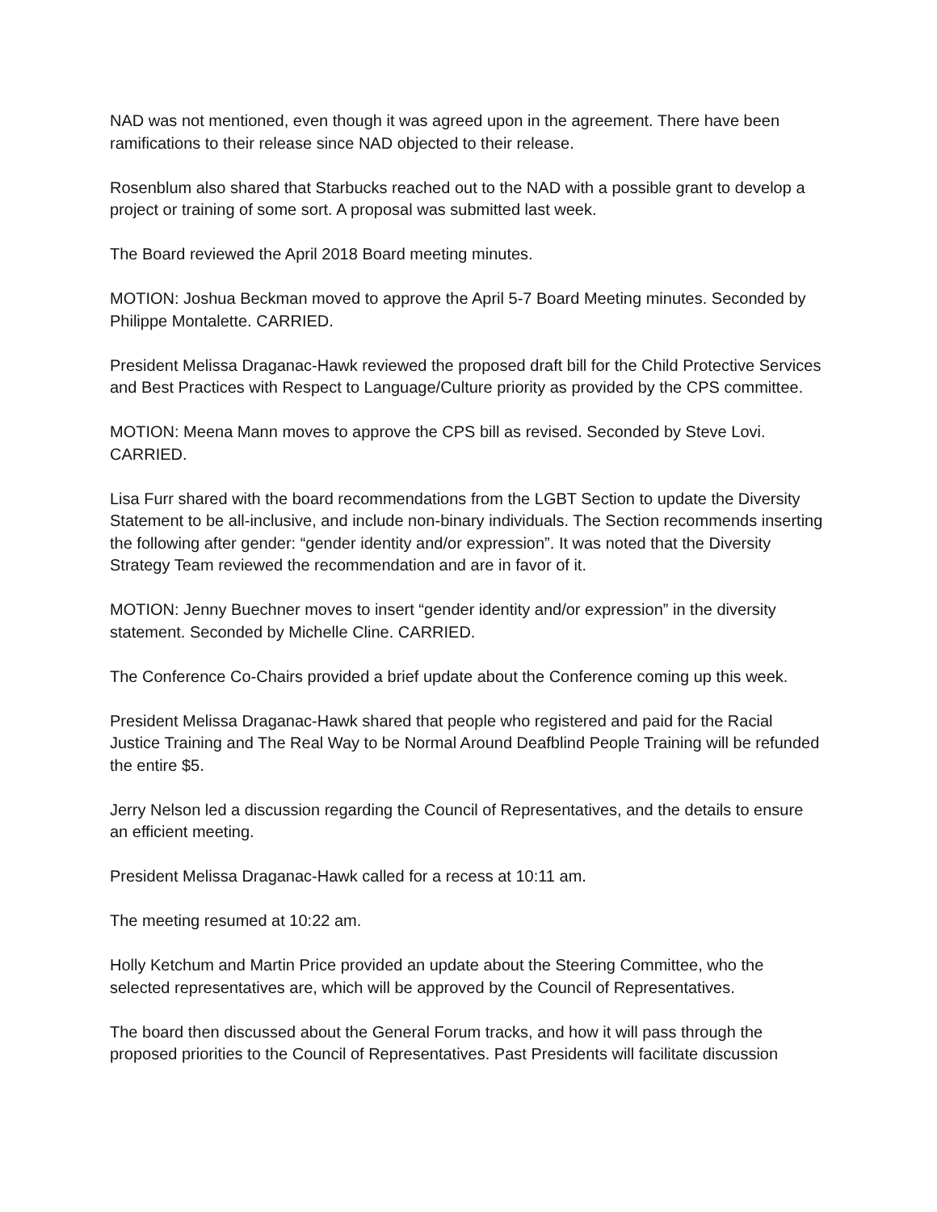NAD was not mentioned, even though it was agreed upon in the agreement. There have been ramifications to their release since NAD objected to their release.
Rosenblum also shared that Starbucks reached out to the NAD with a possible grant to develop a project or training of some sort. A proposal was submitted last week.
The Board reviewed the April 2018 Board meeting minutes.
MOTION: Joshua Beckman moved to approve the April 5-7 Board Meeting minutes. Seconded by Philippe Montalette. CARRIED.
President Melissa Draganac-Hawk reviewed the proposed draft bill for the Child Protective Services and Best Practices with Respect to Language/Culture priority as provided by the CPS committee.
MOTION: Meena Mann moves to approve the CPS bill as revised. Seconded by Steve Lovi. CARRIED.
Lisa Furr shared with the board recommendations from the LGBT Section to update the Diversity Statement to be all-inclusive, and include non-binary individuals. The Section recommends inserting the following after gender: “gender identity and/or expression”. It was noted that the Diversity Strategy Team reviewed the recommendation and are in favor of it.
MOTION: Jenny Buechner moves to insert “gender identity and/or expression” in the diversity statement. Seconded by Michelle Cline. CARRIED.
The Conference Co-Chairs provided a brief update about the Conference coming up this week.
President Melissa Draganac-Hawk shared that people who registered and paid for the Racial Justice Training and The Real Way to be Normal Around Deafblind People Training will be refunded the entire $5.
Jerry Nelson led a discussion regarding the Council of Representatives, and the details to ensure an efficient meeting.
President Melissa Draganac-Hawk called for a recess at 10:11 am.
The meeting resumed at 10:22 am.
Holly Ketchum and Martin Price provided an update about the Steering Committee, who the selected representatives are, which will be approved by the Council of Representatives.
The board then discussed about the General Forum tracks, and how it will pass through the proposed priorities to the Council of Representatives. Past Presidents will facilitate discussion